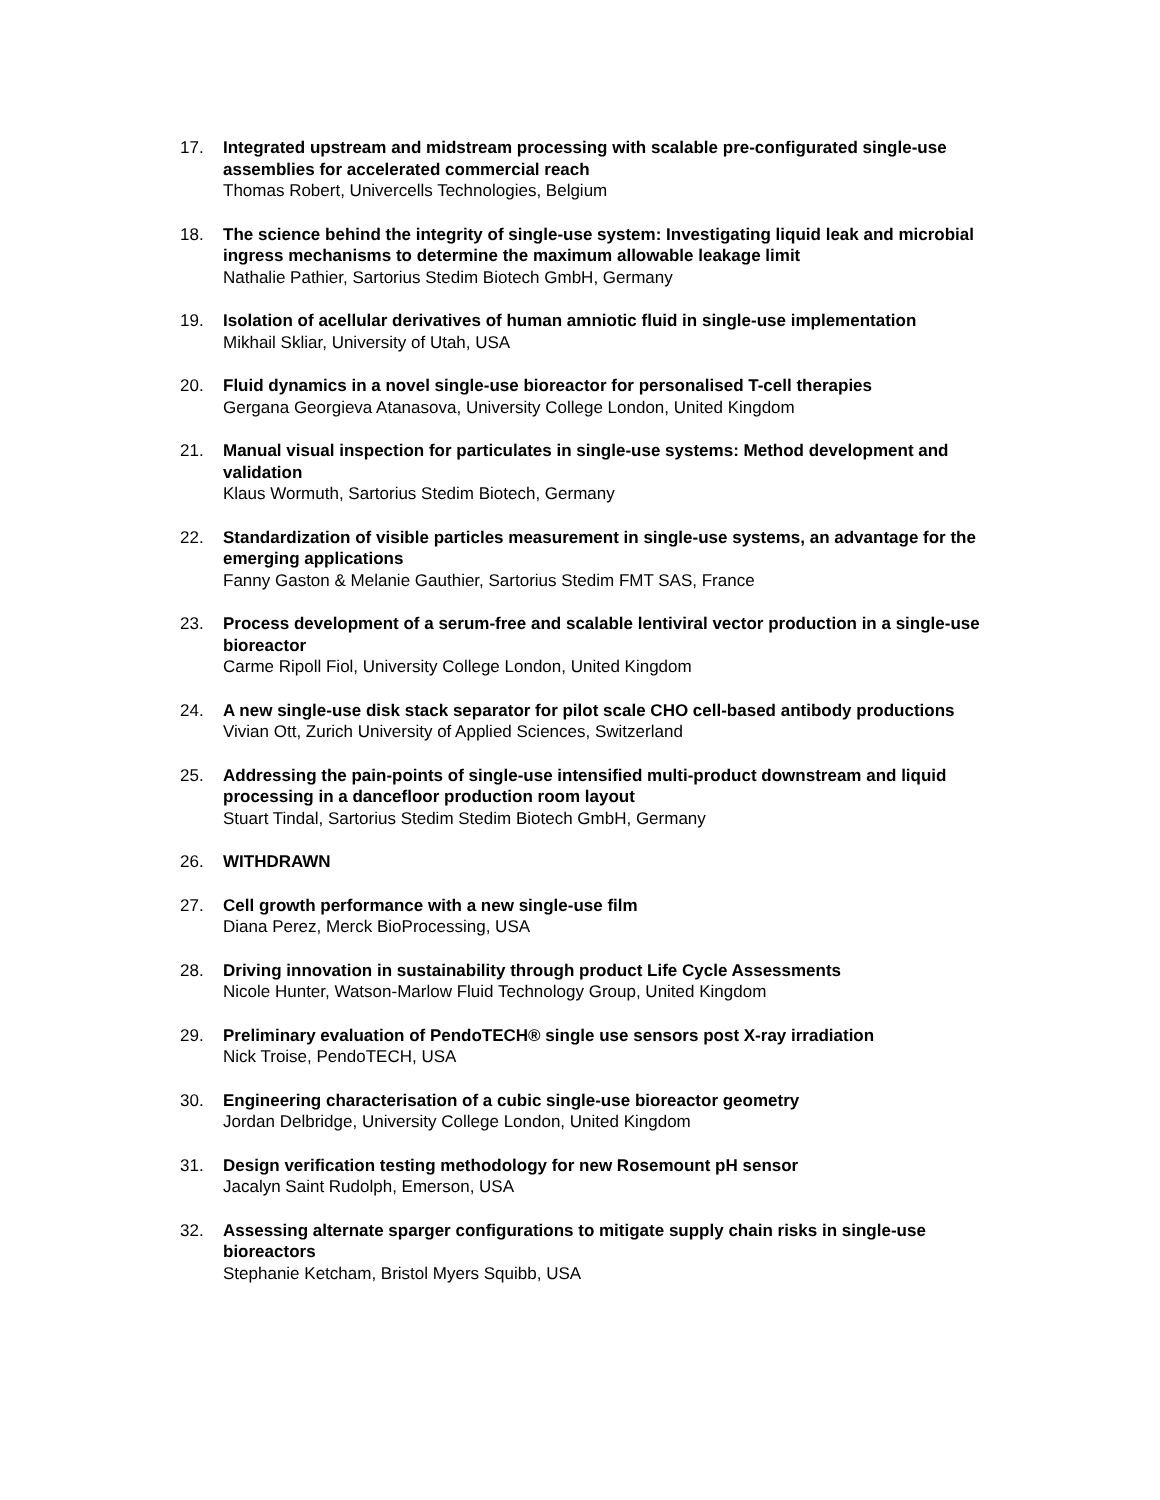17. Integrated upstream and midstream processing with scalable pre-configurated single-use assemblies for accelerated commercial reach
Thomas Robert, Univercells Technologies, Belgium
18. The science behind the integrity of single-use system: Investigating liquid leak and microbial ingress mechanisms to determine the maximum allowable leakage limit
Nathalie Pathier, Sartorius Stedim Biotech GmbH, Germany
19. Isolation of acellular derivatives of human amniotic fluid in single-use implementation
Mikhail Skliar, University of Utah, USA
20. Fluid dynamics in a novel single-use bioreactor for personalised T-cell therapies
Gergana Georgieva Atanasova, University College London, United Kingdom
21. Manual visual inspection for particulates in single-use systems: Method development and validation
Klaus Wormuth, Sartorius Stedim Biotech, Germany
22. Standardization of visible particles measurement in single-use systems, an advantage for the emerging applications
Fanny Gaston & Melanie Gauthier, Sartorius Stedim FMT SAS, France
23. Process development of a serum-free and scalable lentiviral vector production in a single-use bioreactor
Carme Ripoll Fiol, University College London, United Kingdom
24. A new single-use disk stack separator for pilot scale CHO cell-based antibody productions
Vivian Ott, Zurich University of Applied Sciences, Switzerland
25. Addressing the pain-points of single-use intensified multi-product downstream and liquid processing in a dancefloor production room layout
Stuart Tindal, Sartorius Stedim Stedim Biotech GmbH, Germany
26. WITHDRAWN
27. Cell growth performance with a new single-use film
Diana Perez, Merck BioProcessing, USA
28. Driving innovation in sustainability through product Life Cycle Assessments
Nicole Hunter, Watson-Marlow Fluid Technology Group, United Kingdom
29. Preliminary evaluation of PendoTECH® single use sensors post X-ray irradiation
Nick Troise, PendoTECH, USA
30. Engineering characterisation of a cubic single-use bioreactor geometry
Jordan Delbridge, University College London, United Kingdom
31. Design verification testing methodology for new Rosemount pH sensor
Jacalyn Saint Rudolph, Emerson, USA
32. Assessing alternate sparger configurations to mitigate supply chain risks in single-use bioreactors
Stephanie Ketcham, Bristol Myers Squibb, USA